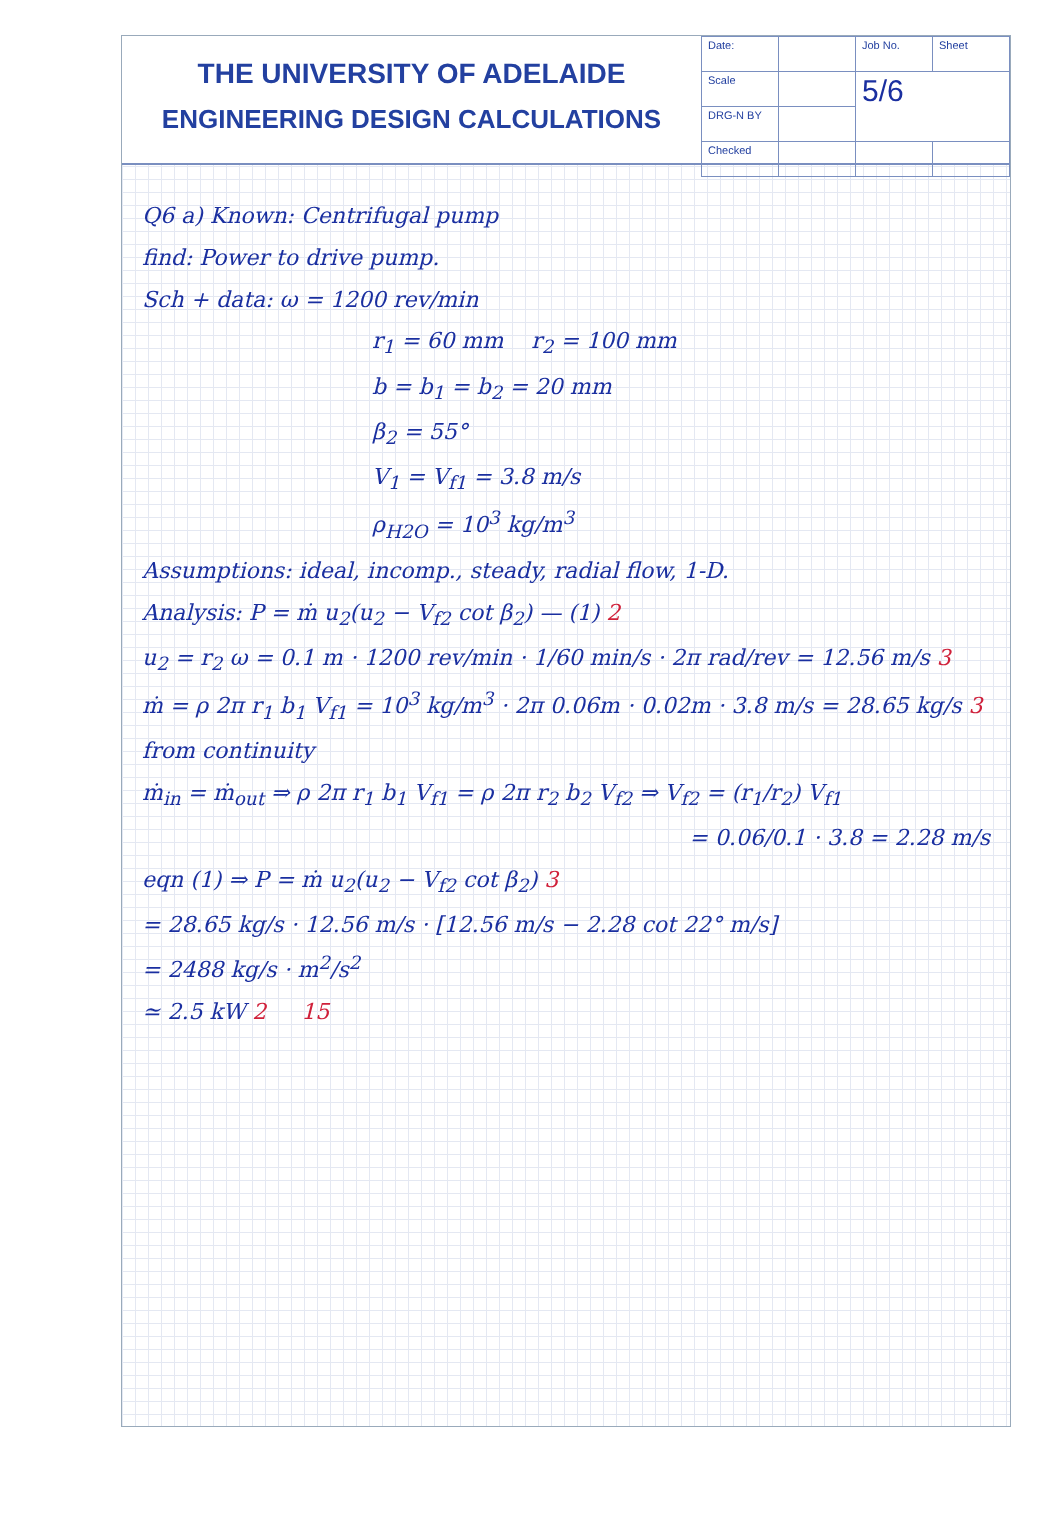THE UNIVERSITY OF ADELAIDE
ENGINEERING DESIGN CALCULATIONS
| Date: | | Job No. | Sheet |
| Scale | | 5/6 | |
| DRG-N BY | | | |
| Checked | | | |
Q6 a) Known: Centrifugal pump
find: Power to drive pump.
Sch + data: ω = 1200 rev/min
r<sub>1</sub> = 60 mm r<sub>2</sub> = 100 mm
b = b<sub>1</sub> = b<sub>2</sub> = 20 mm
β<sub>2</sub> = 55°
V<sub>1</sub> = V<sub>f1</sub> = 3.8 m/s
ρ<sub>H2O</sub> = 10<sup>3</sup> kg/m<sup>3</sup>
Assumptions: ideal, incomp., steady, radial flow, 1-D.
Analysis: P = ṁ u<sub>2</sub>(u<sub>2</sub> − V<sub>f2</sub> cot β<sub>2</sub>) — (1) 2
u<sub>2</sub> = r<sub>2</sub> ω = 0.1 m · 1200 rev/min · 1/60 min/s · 2π rad/rev = 12.56 m/s 3
ṁ = ρ 2π r<sub>1</sub> b<sub>1</sub> V<sub>f1</sub> = 10<sup>3</sup> kg/m<sup>3</sup> · 2π 0.06m · 0.02m · 3.8 m/s = 28.65 kg/s 3
from continuity
ṁ<sub>in</sub> = ṁ<sub>out</sub> ⇒ ρ 2π r<sub>1</sub> b<sub>1</sub> V<sub>f1</sub> = ρ 2π r<sub>2</sub> b<sub>2</sub> V<sub>f2</sub> ⇒ V<sub>f2</sub> = (r<sub>1</sub>/r<sub>2</sub>) V<sub>f1</sub>
= 0.06/0.1 · 3.8 = 2.28 m/s
eqn (1) ⇒ P = ṁ u<sub>2</sub>(u<sub>2</sub> − V<sub>f2</sub> cot β<sub>2</sub>) 3
= 28.65 kg/s · 12.56 m/s · [12.56 m/s − 2.28 cot 22° m/s]
= 2488 kg/s · m<sup>2</sup>/s<sup>2</sup>
≃ 2.5 kW 2 15